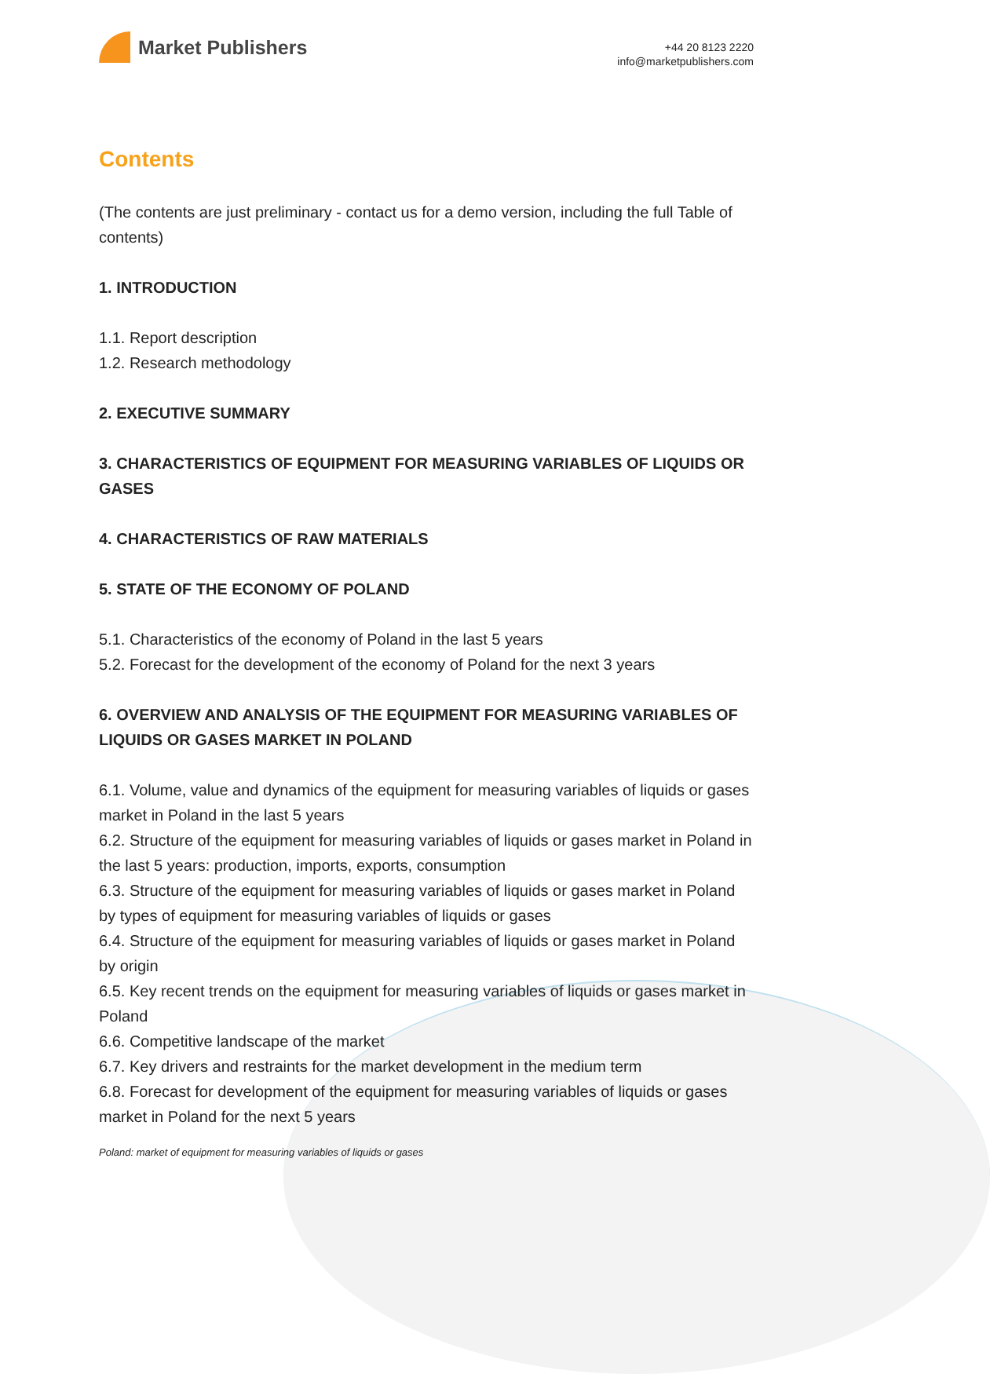Market Publishers
+44 20 8123 2220
info@marketpublishers.com
Contents
(The contents are just preliminary - contact us for a demo version, including the full Table of contents)
1. INTRODUCTION
1.1. Report description
1.2. Research methodology
2. EXECUTIVE SUMMARY
3. CHARACTERISTICS OF EQUIPMENT FOR MEASURING VARIABLES OF LIQUIDS OR GASES
4. CHARACTERISTICS OF RAW MATERIALS
5. STATE OF THE ECONOMY OF POLAND
5.1. Characteristics of the economy of Poland in the last 5 years
5.2. Forecast for the development of the economy of Poland for the next 3 years
6. OVERVIEW AND ANALYSIS OF THE EQUIPMENT FOR MEASURING VARIABLES OF LIQUIDS OR GASES MARKET IN POLAND
6.1. Volume, value and dynamics of the equipment for measuring variables of liquids or gases market in Poland in the last 5 years
6.2. Structure of the equipment for measuring variables of liquids or gases market in Poland in the last 5 years: production, imports, exports, consumption
6.3. Structure of the equipment for measuring variables of liquids or gases market in Poland by types of equipment for measuring variables of liquids or gases
6.4. Structure of the equipment for measuring variables of liquids or gases market in Poland by origin
6.5. Key recent trends on the equipment for measuring variables of liquids or gases market in Poland
6.6. Competitive landscape of the market
6.7. Key drivers and restraints for the market development in the medium term
6.8. Forecast for development of the equipment for measuring variables of liquids or gases market in Poland for the next 5 years
Poland: market of equipment for measuring variables of liquids or gases